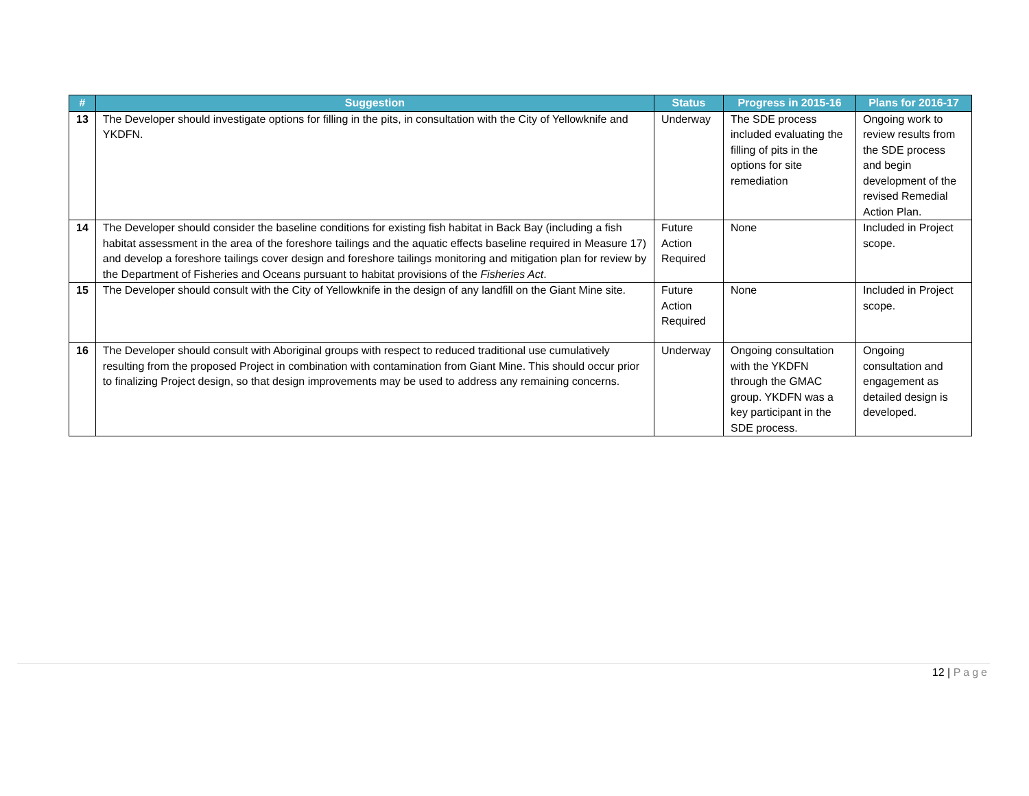| # | Suggestion | Status | Progress in 2015-16 | Plans for 2016-17 |
| --- | --- | --- | --- | --- |
| 13 | The Developer should investigate options for filling in the pits, in consultation with the City of Yellowknife and YKDFN. | Underway | The SDE process included evaluating the filling of pits in the options for site remediation | Ongoing work to review results from the SDE process and begin development of the revised Remedial Action Plan. |
| 14 | The Developer should consider the baseline conditions for existing fish habitat in Back Bay (including a fish habitat assessment in the area of the foreshore tailings and the aquatic effects baseline required in Measure 17) and develop a foreshore tailings cover design and foreshore tailings monitoring and mitigation plan for review by the Department of Fisheries and Oceans pursuant to habitat provisions of the Fisheries Act . | Future Action Required | None | Included in Project scope. |
| 15 | The Developer should consult with the City of Yellowknife in the design of any landfill on the Giant Mine site. | Future Action Required | None | Included in Project scope. |
| 16 | The Developer should consult with Aboriginal groups with respect to reduced traditional use cumulatively resulting from the proposed Project in combination with contamination from Giant Mine. This should occur prior to finalizing Project design, so that design improvements may be used to address any remaining concerns. | Underway | Ongoing consultation with the YKDFN through the GMAC group. YKDFN was a key participant in the SDE process. | Ongoing consultation and engagement as detailed design is developed. |
12 | Page